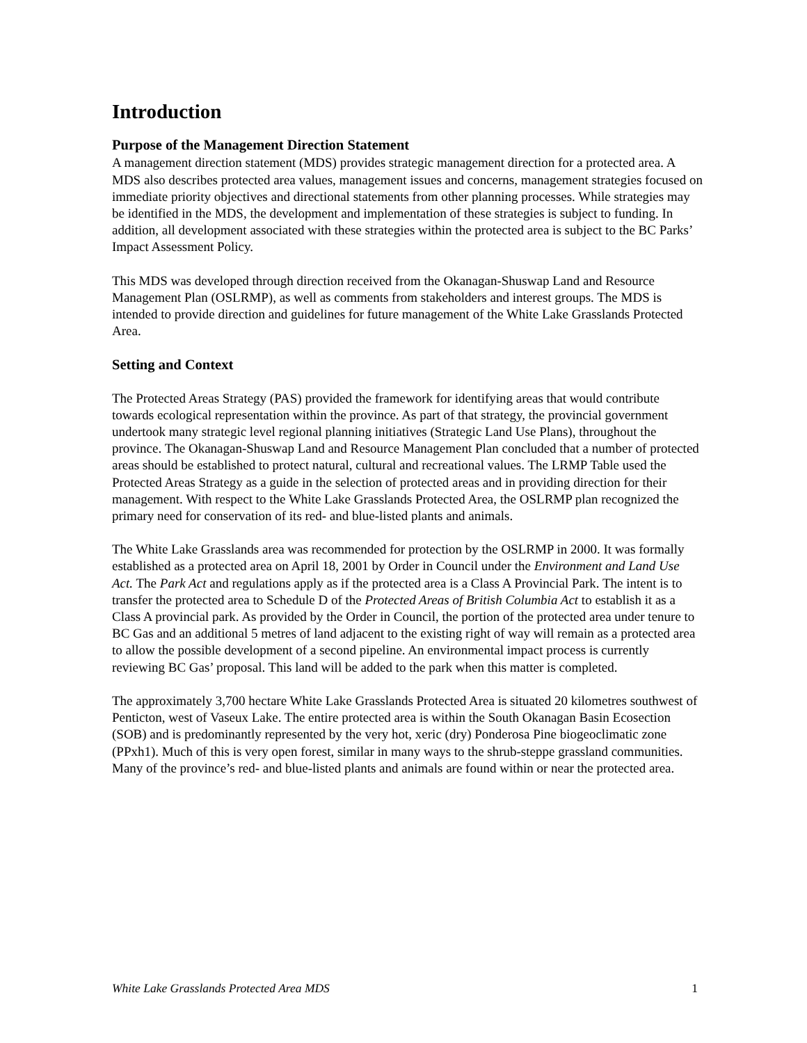Introduction
Purpose of the Management Direction Statement
A management direction statement (MDS) provides strategic management direction for a protected area. A MDS also describes protected area values, management issues and concerns, management strategies focused on immediate priority objectives and directional statements from other planning processes. While strategies may be identified in the MDS, the development and implementation of these strategies is subject to funding. In addition, all development associated with these strategies within the protected area is subject to the BC Parks’ Impact Assessment Policy.
This MDS was developed through direction received from the Okanagan-Shuswap Land and Resource Management Plan (OSLRMP), as well as comments from stakeholders and interest groups. The MDS is intended to provide direction and guidelines for future management of the White Lake Grasslands Protected Area.
Setting and Context
The Protected Areas Strategy (PAS) provided the framework for identifying areas that would contribute towards ecological representation within the province. As part of that strategy, the provincial government undertook many strategic level regional planning initiatives (Strategic Land Use Plans), throughout the province. The Okanagan-Shuswap Land and Resource Management Plan concluded that a number of protected areas should be established to protect natural, cultural and recreational values. The LRMP Table used the Protected Areas Strategy as a guide in the selection of protected areas and in providing direction for their management. With respect to the White Lake Grasslands Protected Area, the OSLRMP plan recognized the primary need for conservation of its red- and blue-listed plants and animals.
The White Lake Grasslands area was recommended for protection by the OSLRMP in 2000. It was formally established as a protected area on April 18, 2001 by Order in Council under the Environment and Land Use Act. The Park Act and regulations apply as if the protected area is a Class A Provincial Park. The intent is to transfer the protected area to Schedule D of the Protected Areas of British Columbia Act to establish it as a Class A provincial park. As provided by the Order in Council, the portion of the protected area under tenure to BC Gas and an additional 5 metres of land adjacent to the existing right of way will remain as a protected area to allow the possible development of a second pipeline. An environmental impact process is currently reviewing BC Gas’ proposal. This land will be added to the park when this matter is completed.
The approximately 3,700 hectare White Lake Grasslands Protected Area is situated 20 kilometres southwest of Penticton, west of Vaseux Lake. The entire protected area is within the South Okanagan Basin Ecosection (SOB) and is predominantly represented by the very hot, xeric (dry) Ponderosa Pine biogeoclimatic zone (PPxh1). Much of this is very open forest, similar in many ways to the shrub-steppe grassland communities. Many of the province’s red- and blue-listed plants and animals are found within or near the protected area.
White Lake Grasslands Protected Area MDS 1